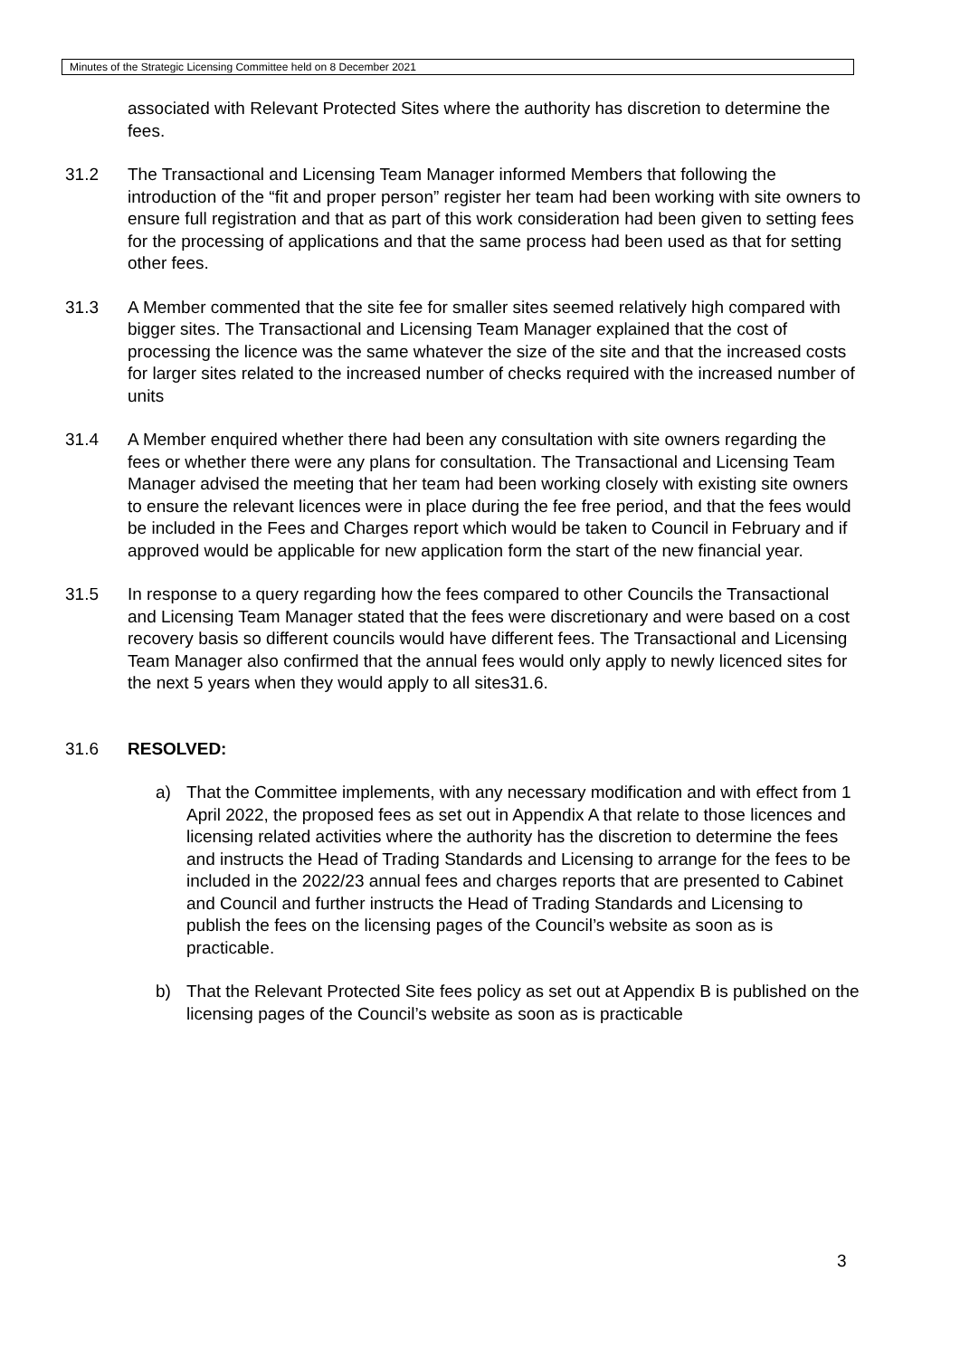Minutes of the Strategic Licensing Committee held on 8 December 2021
associated with Relevant Protected Sites where the authority has discretion to determine the fees.
31.2 The Transactional and Licensing Team Manager informed Members that following the introduction of the “fit and proper person” register her team had been working with site owners to ensure full registration and that as part of this work consideration had been given to setting fees for the processing of applications and that the same process had been used as that for setting other fees.
31.3 A Member commented that the site fee for smaller sites seemed relatively high compared with bigger sites. The Transactional and Licensing Team Manager explained that the cost of processing the licence was the same whatever the size of the site and that the increased costs for larger sites related to the increased number of checks required with the increased number of units
31.4 A Member enquired whether there had been any consultation with site owners regarding the fees or whether there were any plans for consultation. The Transactional and Licensing Team Manager advised the meeting that her team had been working closely with existing site owners to ensure the relevant licences were in place during the fee free period, and that the fees would be included in the Fees and Charges report which would be taken to Council in February and if approved would be applicable for new application form the start of the new financial year.
31.5 In response to a query regarding how the fees compared to other Councils the Transactional and Licensing Team Manager stated that the fees were discretionary and were based on a cost recovery basis so different councils would have different fees. The Transactional and Licensing Team Manager also confirmed that the annual fees would only apply to newly licenced sites for the next 5 years when they would apply to all sites31.6.
31.6 RESOLVED:
a) That the Committee implements, with any necessary modification and with effect from 1 April 2022, the proposed fees as set out in Appendix A that relate to those licences and licensing related activities where the authority has the discretion to determine the fees and instructs the Head of Trading Standards and Licensing to arrange for the fees to be included in the 2022/23 annual fees and charges reports that are presented to Cabinet and Council and further instructs the Head of Trading Standards and Licensing to publish the fees on the licensing pages of the Council’s website as soon as is practicable.
b) That the Relevant Protected Site fees policy as set out at Appendix B is published on the licensing pages of the Council’s website as soon as is practicable
3